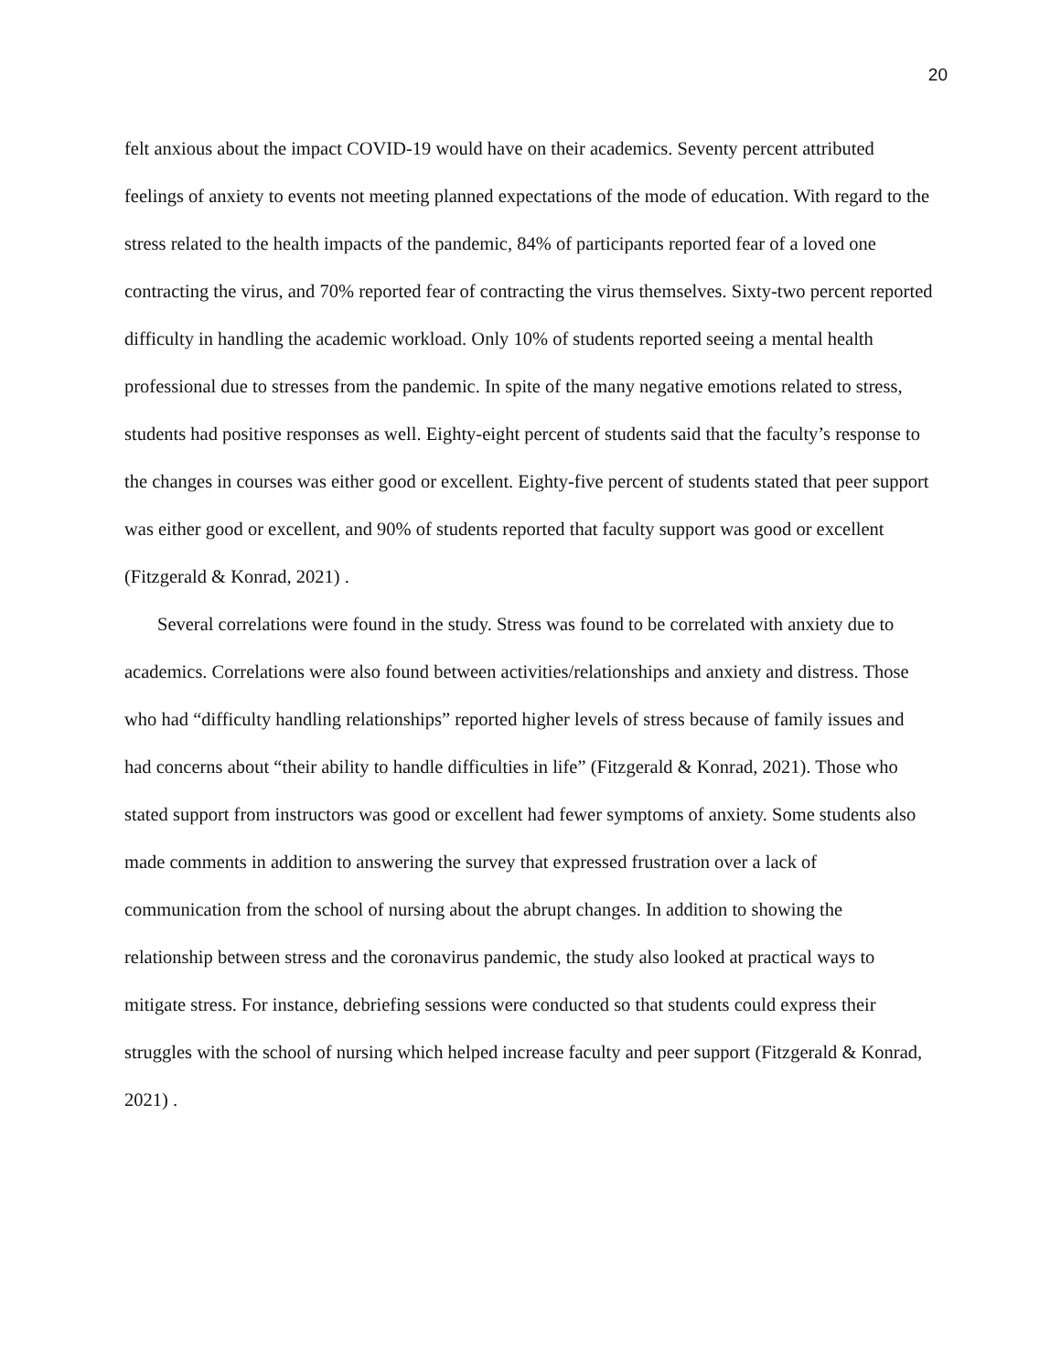20
felt anxious about the impact COVID-19 would have on their academics. Seventy percent attributed feelings of anxiety to events not meeting planned expectations of the mode of education. With regard to the stress related to the health impacts of the pandemic, 84% of participants reported fear of a loved one contracting the virus, and 70% reported fear of contracting the virus themselves. Sixty-two percent reported difficulty in handling the academic workload. Only 10% of students reported seeing a mental health professional due to stresses from the pandemic. In spite of the many negative emotions related to stress, students had positive responses as well. Eighty-eight percent of students said that the faculty’s response to the changes in courses was either good or excellent. Eighty-five percent of students stated that peer support was either good or excellent, and 90% of students reported that faculty support was good or excellent (Fitzgerald & Konrad, 2021) .
Several correlations were found in the study. Stress was found to be correlated with anxiety due to academics. Correlations were also found between activities/relationships and anxiety and distress. Those who had “difficulty handling relationships” reported higher levels of stress because of family issues and had concerns about “their ability to handle difficulties in life” (Fitzgerald & Konrad, 2021). Those who stated support from instructors was good or excellent had fewer symptoms of anxiety. Some students also made comments in addition to answering the survey that expressed frustration over a lack of communication from the school of nursing about the abrupt changes. In addition to showing the relationship between stress and the coronavirus pandemic, the study also looked at practical ways to mitigate stress. For instance, debriefing sessions were conducted so that students could express their struggles with the school of nursing which helped increase faculty and peer support (Fitzgerald & Konrad, 2021) .